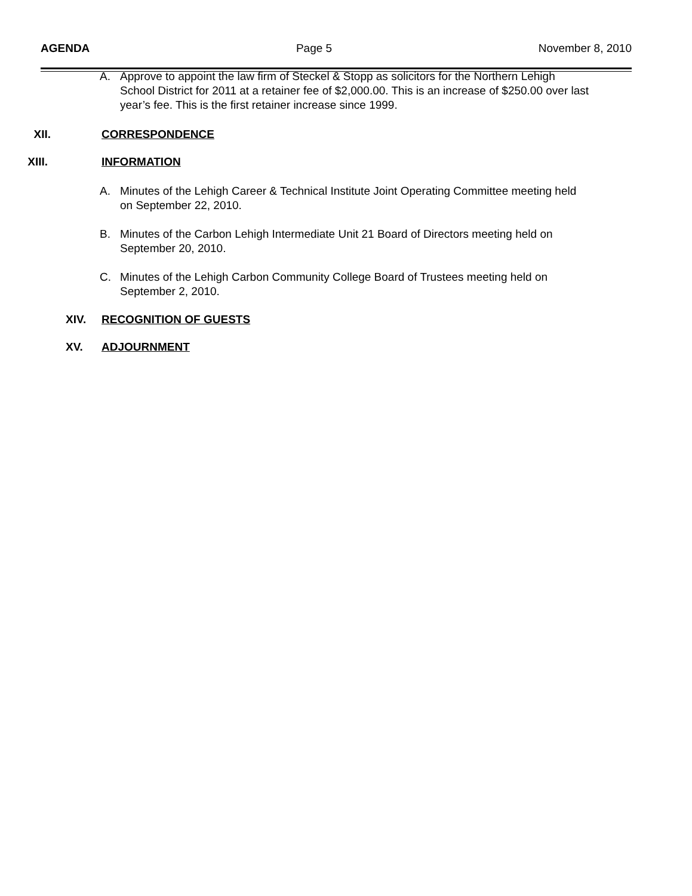AGENDA Page 5 November 8, 2010
A. Approve to appoint the law firm of Steckel & Stopp as solicitors for the Northern Lehigh School District for 2011 at a retainer fee of $2,000.00. This is an increase of $250.00 over last year’s fee. This is the first retainer increase since 1999.
XII. CORRESPONDENCE
XIII. INFORMATION
A. Minutes of the Lehigh Career & Technical Institute Joint Operating Committee meeting held on September 22, 2010.
B. Minutes of the Carbon Lehigh Intermediate Unit 21 Board of Directors meeting held on September 20, 2010.
C. Minutes of the Lehigh Carbon Community College Board of Trustees meeting held on September 2, 2010.
XIV. RECOGNITION OF GUESTS
XV. ADJOURNMENT